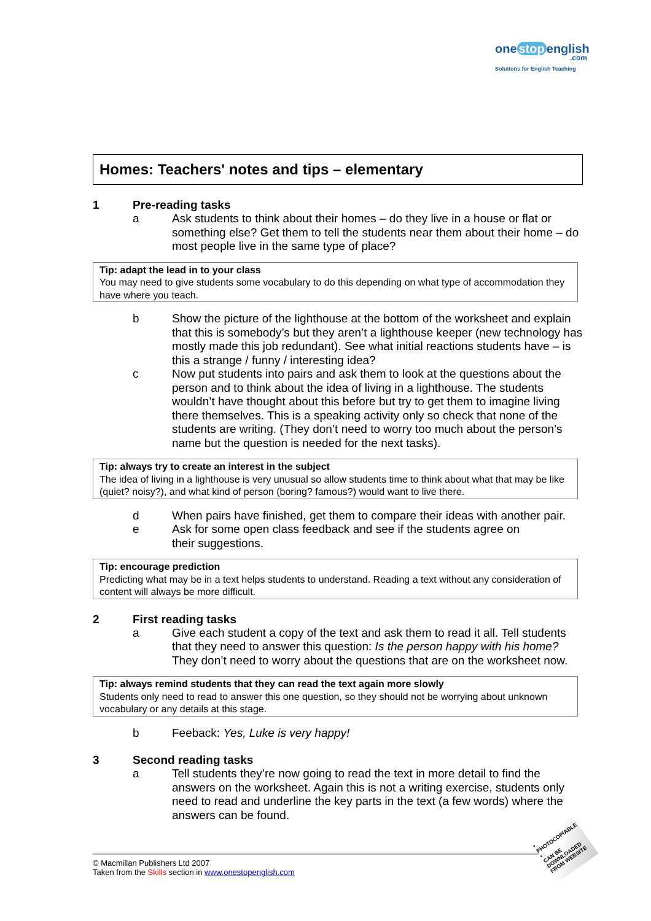one stop english
.com
Solutions for English Teaching
Homes: Teachers' notes and tips – elementary
1 Pre-reading tasks
a Ask students to think about their homes – do they live in a house or flat or something else? Get them to tell the students near them about their home – do most people live in the same type of place?
Tip: adapt the lead in to your class
You may need to give students some vocabulary to do this depending on what type of accommodation they have where you teach.
b Show the picture of the lighthouse at the bottom of the worksheet and explain that this is somebody’s but they aren’t a lighthouse keeper (new technology has mostly made this job redundant). See what initial reactions students have – is this a strange / funny / interesting idea?
c Now put students into pairs and ask them to look at the questions about the person and to think about the idea of living in a lighthouse. The students wouldn’t have thought about this before but try to get them to imagine living there themselves. This is a speaking activity only so check that none of the students are writing. (They don’t need to worry too much about the person’s name but the question is needed for the next tasks).
Tip: always try to create an interest in the subject
The idea of living in a lighthouse is very unusual so allow students time to think about what that may be like (quiet? noisy?), and what kind of person (boring? famous?) would want to live there.
d When pairs have finished, get them to compare their ideas with another pair.
e Ask for some open class feedback and see if the students agree on
their suggestions.
Tip: encourage prediction
Predicting what may be in a text helps students to understand. Reading a text without any consideration of content will always be more difficult.
2 First reading tasks
a Give each student a copy of the text and ask them to read it all. Tell students that they need to answer this question: Is the person happy with his home? They don’t need to worry about the questions that are on the worksheet now.
Tip: always remind students that they can read the text again more slowly
Students only need to read to answer this one question, so they should not be worrying about unknown vocabulary or any details at this stage.
b Feeback: Yes, Luke is very happy!
3 Second reading tasks
a Tell students they’re now going to read the text in more detail to find the answers on the worksheet. Again this is not a writing exercise, students only need to read and underline the key parts in the text (a few words) where the answers can be found.
© Macmillan Publishers Ltd 2007
Taken from the Skills section in www.onestopenglish.com
• PHOTOCOPIABLE •
CAN BE DOWNLOADED
FROM WEBSITE